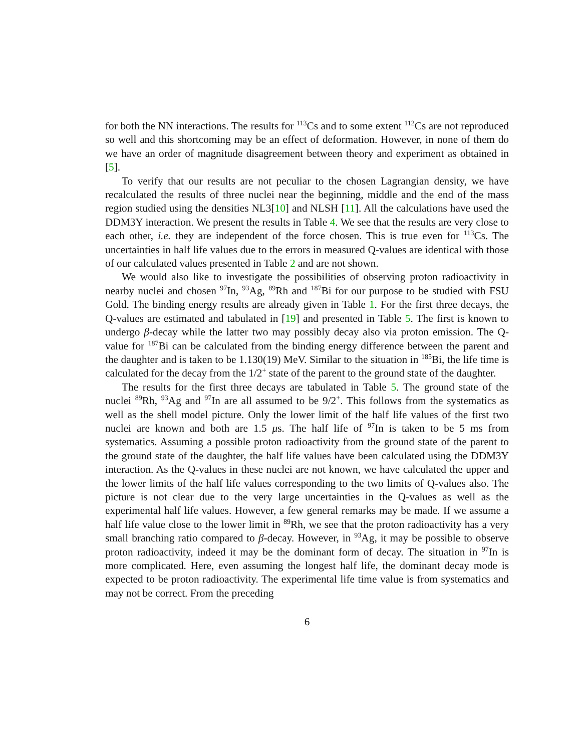for both the NN interactions. The results for <sup>113</sup>Cs and to some extent <sup>112</sup>Cs are not reproduced so well and this shortcoming may be an effect of deformation. However, in none of them do we have an order of magnitude disagreement between theory and experiment as obtained in [5].
To verify that our results are not peculiar to the chosen Lagrangian density, we have recalculated the results of three nuclei near the beginning, middle and the end of the mass region studied using the densities NL3[10] and NLSH [11]. All the calculations have used the DDM3Y interaction. We present the results in Table 4. We see that the results are very close to each other, i.e. they are independent of the force chosen. This is true even for <sup>113</sup>Cs. The uncertainties in half life values due to the errors in measured Q-values are identical with those of our calculated values presented in Table 2 and are not shown.
We would also like to investigate the possibilities of observing proton radioactivity in nearby nuclei and chosen <sup>97</sup>In, <sup>93</sup>Ag, <sup>89</sup>Rh and <sup>187</sup>Bi for our purpose to be studied with FSU Gold. The binding energy results are already given in Table 1. For the first three decays, the Q-values are estimated and tabulated in [19] and presented in Table 5. The first is known to undergo β-decay while the latter two may possibly decay also via proton emission. The Q-value for <sup>187</sup>Bi can be calculated from the binding energy difference between the parent and the daughter and is taken to be 1.130(19) MeV. Similar to the situation in <sup>185</sup>Bi, the life time is calculated for the decay from the 1/2<sup>+</sup> state of the parent to the ground state of the daughter.
The results for the first three decays are tabulated in Table 5. The ground state of the nuclei <sup>89</sup>Rh, <sup>93</sup>Ag and <sup>97</sup>In are all assumed to be 9/2<sup>+</sup>. This follows from the systematics as well as the shell model picture. Only the lower limit of the half life values of the first two nuclei are known and both are 1.5 μs. The half life of <sup>97</sup>In is taken to be 5 ms from systematics. Assuming a possible proton radioactivity from the ground state of the parent to the ground state of the daughter, the half life values have been calculated using the DDM3Y interaction. As the Q-values in these nuclei are not known, we have calculated the upper and the lower limits of the half life values corresponding to the two limits of Q-values also. The picture is not clear due to the very large uncertainties in the Q-values as well as the experimental half life values. However, a few general remarks may be made. If we assume a half life value close to the lower limit in <sup>89</sup>Rh, we see that the proton radioactivity has a very small branching ratio compared to β-decay. However, in <sup>93</sup>Ag, it may be possible to observe proton radioactivity, indeed it may be the dominant form of decay. The situation in <sup>97</sup>In is more complicated. Here, even assuming the longest half life, the dominant decay mode is expected to be proton radioactivity. The experimental life time value is from systematics and may not be correct. From the preceding
6